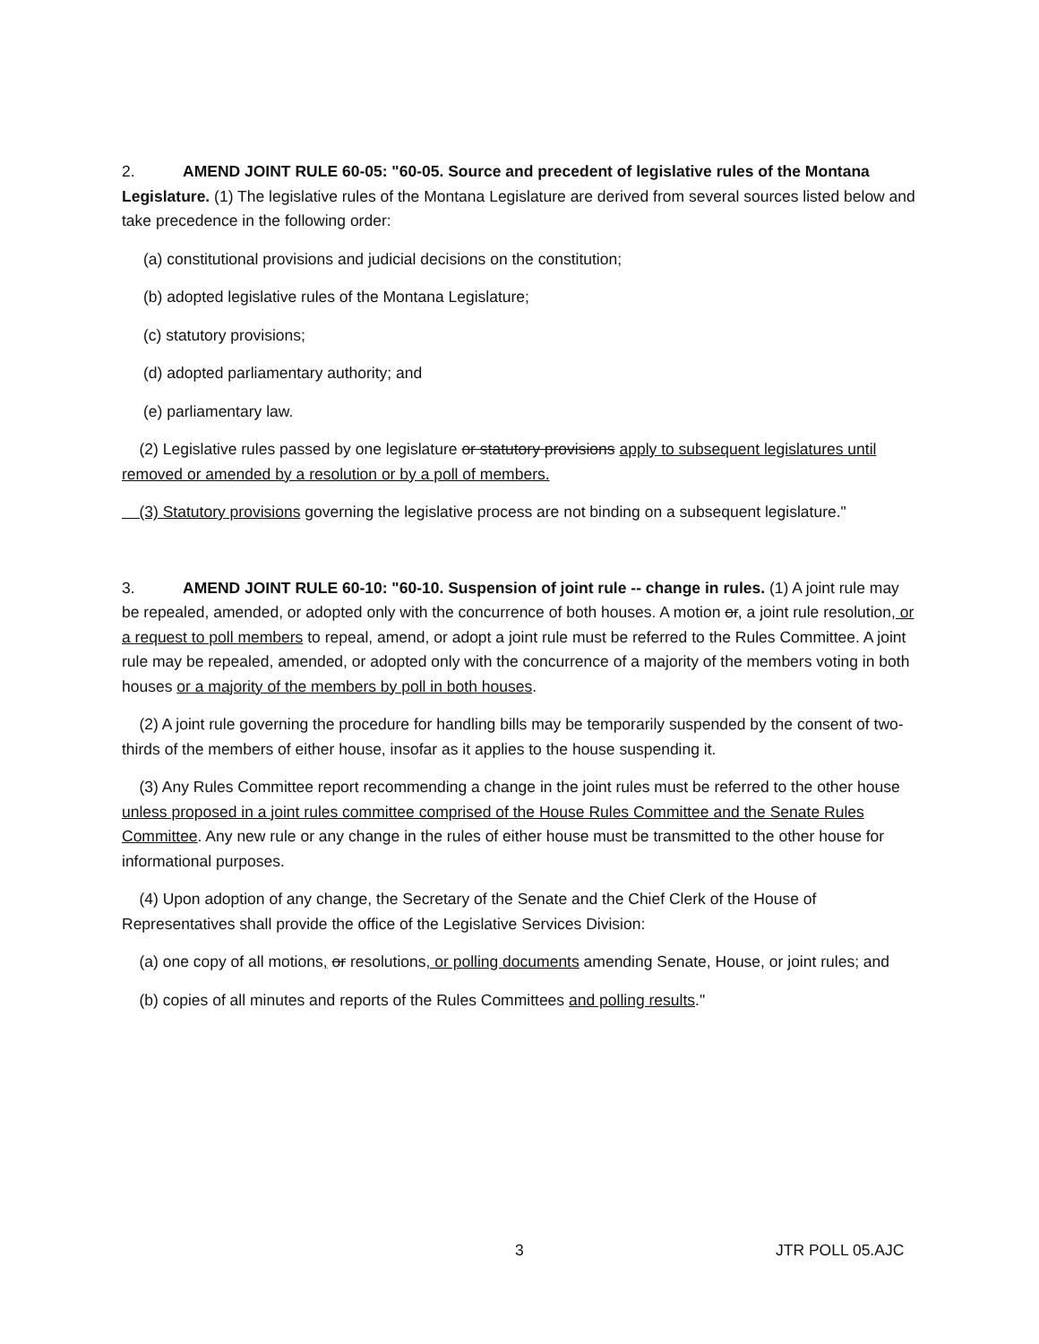2. AMEND JOINT RULE 60-05: "60-05. Source and precedent of legislative rules of the Montana Legislature. (1) The legislative rules of the Montana Legislature are derived from several sources listed below and take precedence in the following order:
(a) constitutional provisions and judicial decisions on the constitution;
(b) adopted legislative rules of the Montana Legislature;
(c) statutory provisions;
(d) adopted parliamentary authority; and
(e) parliamentary law.
(2) Legislative rules passed by one legislature or statutory provisions apply to subsequent legislatures until removed or amended by a resolution or by a poll of members.
(3) Statutory provisions governing the legislative process are not binding on a subsequent legislature."
3. AMEND JOINT RULE 60-10: "60-10. Suspension of joint rule -- change in rules. (1) A joint rule may be repealed, amended, or adopted only with the concurrence of both houses. A motion or, a joint rule resolution, or a request to poll members to repeal, amend, or adopt a joint rule must be referred to the Rules Committee. A joint rule may be repealed, amended, or adopted only with the concurrence of a majority of the members voting in both houses or a majority of the members by poll in both houses.
(2) A joint rule governing the procedure for handling bills may be temporarily suspended by the consent of two-thirds of the members of either house, insofar as it applies to the house suspending it.
(3) Any Rules Committee report recommending a change in the joint rules must be referred to the other house unless proposed in a joint rules committee comprised of the House Rules Committee and the Senate Rules Committee. Any new rule or any change in the rules of either house must be transmitted to the other house for informational purposes.
(4) Upon adoption of any change, the Secretary of the Senate and the Chief Clerk of the House of Representatives shall provide the office of the Legislative Services Division:
(a) one copy of all motions, or resolutions, or polling documents amending Senate, House, or joint rules; and
(b) copies of all minutes and reports of the Rules Committees and polling results."
3 JTR POLL 05.AJC